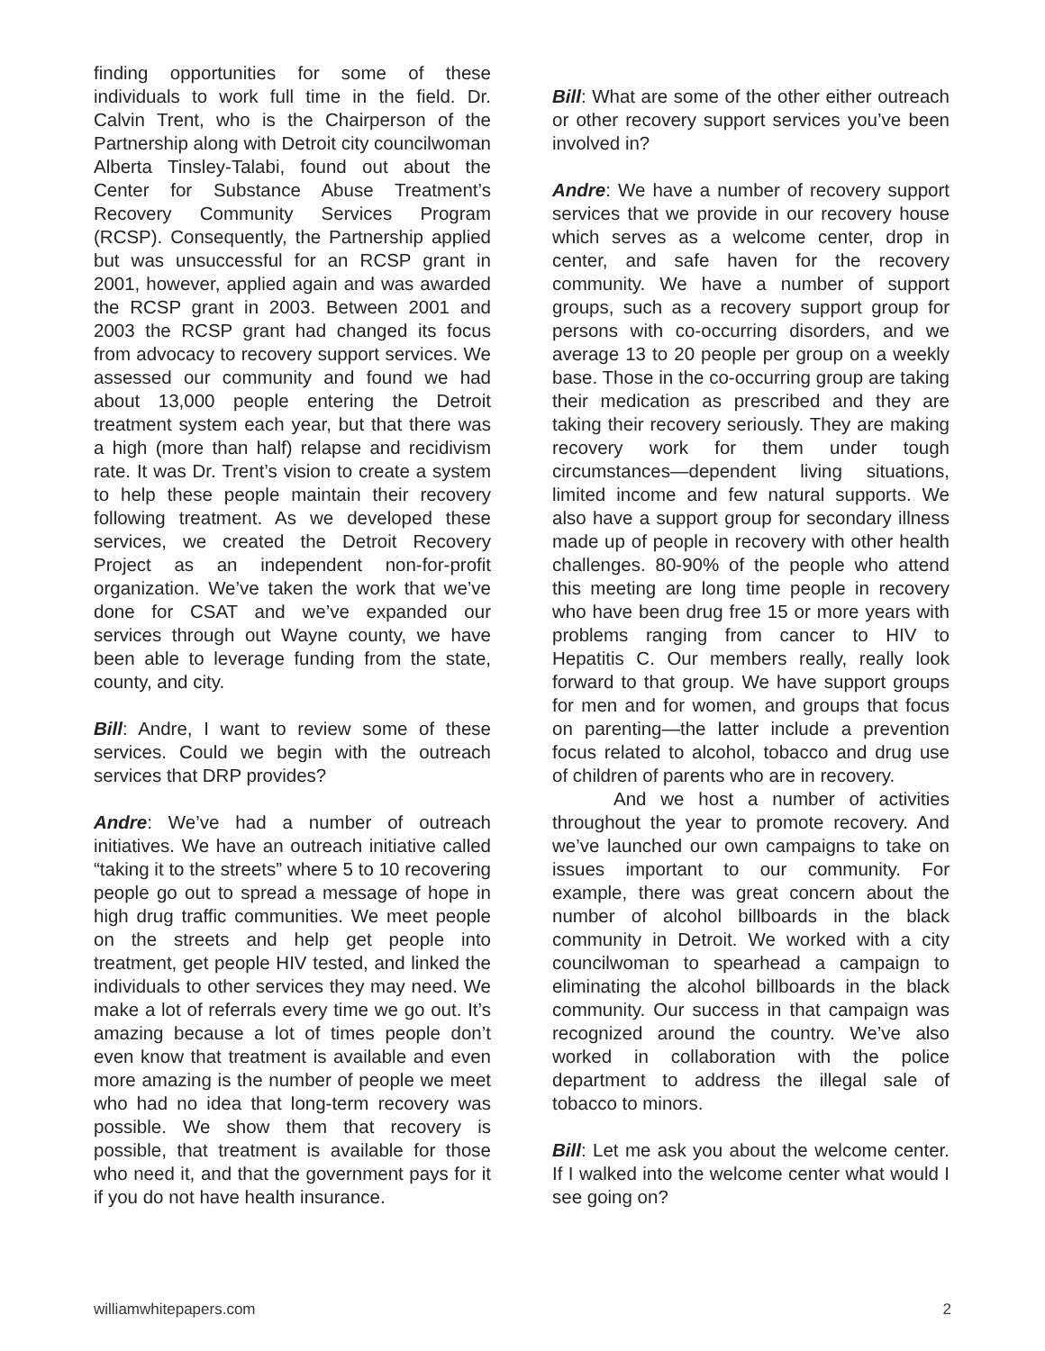finding opportunities for some of these individuals to work full time in the field. Dr. Calvin Trent, who is the Chairperson of the Partnership along with Detroit city councilwoman Alberta Tinsley-Talabi, found out about the Center for Substance Abuse Treatment’s Recovery Community Services Program (RCSP). Consequently, the Partnership applied but was unsuccessful for an RCSP grant in 2001, however, applied again and was awarded the RCSP grant in 2003. Between 2001 and 2003 the RCSP grant had changed its focus from advocacy to recovery support services. We assessed our community and found we had about 13,000 people entering the Detroit treatment system each year, but that there was a high (more than half) relapse and recidivism rate. It was Dr. Trent’s vision to create a system to help these people maintain their recovery following treatment. As we developed these services, we created the Detroit Recovery Project as an independent non-for-profit organization. We’ve taken the work that we’ve done for CSAT and we’ve expanded our services through out Wayne county, we have been able to leverage funding from the state, county, and city.
Bill: Andre, I want to review some of these services. Could we begin with the outreach services that DRP provides?
Andre: We’ve had a number of outreach initiatives. We have an outreach initiative called “taking it to the streets” where 5 to 10 recovering people go out to spread a message of hope in high drug traffic communities. We meet people on the streets and help get people into treatment, get people HIV tested, and linked the individuals to other services they may need. We make a lot of referrals every time we go out. It’s amazing because a lot of times people don’t even know that treatment is available and even more amazing is the number of people we meet who had no idea that long-term recovery was possible. We show them that recovery is possible, that treatment is available for those who need it, and that the government pays for it if you do not have health insurance.
Bill: What are some of the other either outreach or other recovery support services you’ve been involved in?
Andre: We have a number of recovery support services that we provide in our recovery house which serves as a welcome center, drop in center, and safe haven for the recovery community. We have a number of support groups, such as a recovery support group for persons with co-occurring disorders, and we average 13 to 20 people per group on a weekly base. Those in the co-occurring group are taking their medication as prescribed and they are taking their recovery seriously. They are making recovery work for them under tough circumstances—dependent living situations, limited income and few natural supports. We also have a support group for secondary illness made up of people in recovery with other health challenges. 80-90% of the people who attend this meeting are long time people in recovery who have been drug free 15 or more years with problems ranging from cancer to HIV to Hepatitis C. Our members really, really look forward to that group. We have support groups for men and for women, and groups that focus on parenting—the latter include a prevention focus related to alcohol, tobacco and drug use of children of parents who are in recovery.
And we host a number of activities throughout the year to promote recovery. And we’ve launched our own campaigns to take on issues important to our community. For example, there was great concern about the number of alcohol billboards in the black community in Detroit. We worked with a city councilwoman to spearhead a campaign to eliminating the alcohol billboards in the black community. Our success in that campaign was recognized around the country. We’ve also worked in collaboration with the police department to address the illegal sale of tobacco to minors.
Bill: Let me ask you about the welcome center. If I walked into the welcome center what would I see going on?
williamwhitepapers.com 2